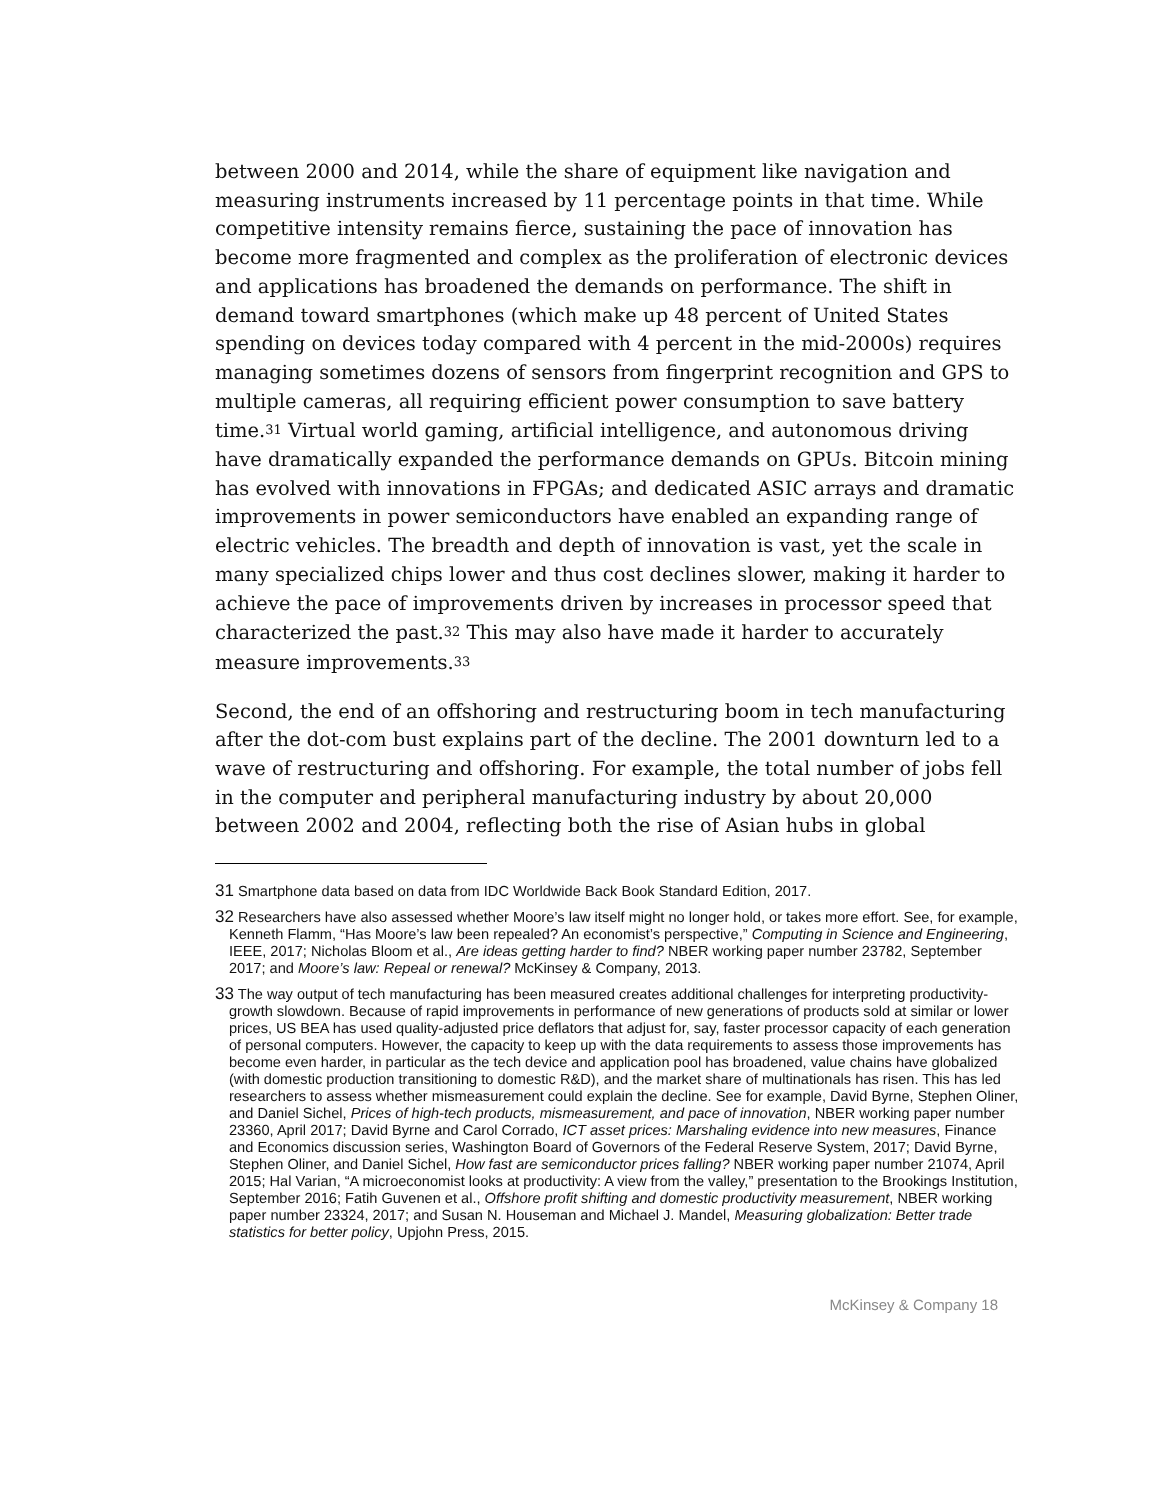between 2000 and 2014, while the share of equipment like navigation and measuring instruments increased by 11 percentage points in that time. While competitive intensity remains fierce, sustaining the pace of innovation has become more fragmented and complex as the proliferation of electronic devices and applications has broadened the demands on performance. The shift in demand toward smartphones (which make up 48 percent of United States spending on devices today compared with 4 percent in the mid-2000s) requires managing sometimes dozens of sensors from fingerprint recognition and GPS to multiple cameras, all requiring efficient power consumption to save battery time.<sup>31</sup> Virtual world gaming, artificial intelligence, and autonomous driving have dramatically expanded the performance demands on GPUs. Bitcoin mining has evolved with innovations in FPGAs; and dedicated ASIC arrays and dramatic improvements in power semiconductors have enabled an expanding range of electric vehicles. The breadth and depth of innovation is vast, yet the scale in many specialized chips lower and thus cost declines slower, making it harder to achieve the pace of improvements driven by increases in processor speed that characterized the past.<sup>32</sup> This may also have made it harder to accurately measure improvements.<sup>33</sup>
Second, the end of an offshoring and restructuring boom in tech manufacturing after the dot-com bust explains part of the decline. The 2001 downturn led to a wave of restructuring and offshoring. For example, the total number of jobs fell in the computer and peripheral manufacturing industry by about 20,000 between 2002 and 2004, reflecting both the rise of Asian hubs in global
31 Smartphone data based on data from IDC Worldwide Back Book Standard Edition, 2017.
32 Researchers have also assessed whether Moore’s law itself might no longer hold, or takes more effort. See, for example, Kenneth Flamm, “Has Moore’s law been repealed? An economist’s perspective,” Computing in Science and Engineering, IEEE, 2017; Nicholas Bloom et al., Are ideas getting harder to find? NBER working paper number 23782, September 2017; and Moore’s law: Repeal or renewal? McKinsey & Company, 2013.
33 The way output of tech manufacturing has been measured creates additional challenges for interpreting productivity-growth slowdown. Because of rapid improvements in performance of new generations of products sold at similar or lower prices, US BEA has used quality-adjusted price deflators that adjust for, say, faster processor capacity of each generation of personal computers. However, the capacity to keep up with the data requirements to assess those improvements has become even harder, in particular as the tech device and application pool has broadened, value chains have globalized (with domestic production transitioning to domestic R&D), and the market share of multinationals has risen. This has led researchers to assess whether mismeasurement could explain the decline. See for example, David Byrne, Stephen Oliner, and Daniel Sichel, Prices of high-tech products, mismeasurement, and pace of innovation, NBER working paper number 23360, April 2017; David Byrne and Carol Corrado, ICT asset prices: Marshaling evidence into new measures, Finance and Economics discussion series, Washington Board of Governors of the Federal Reserve System, 2017; David Byrne, Stephen Oliner, and Daniel Sichel, How fast are semiconductor prices falling? NBER working paper number 21074, April 2015; Hal Varian, “A microeconomist looks at productivity: A view from the valley,” presentation to the Brookings Institution, September 2016; Fatih Guvenen et al., Offshore profit shifting and domestic productivity measurement, NBER working paper number 23324, 2017; and Susan N. Houseman and Michael J. Mandel, Measuring globalization: Better trade statistics for better policy, Upjohn Press, 2015.
McKinsey & Company 18